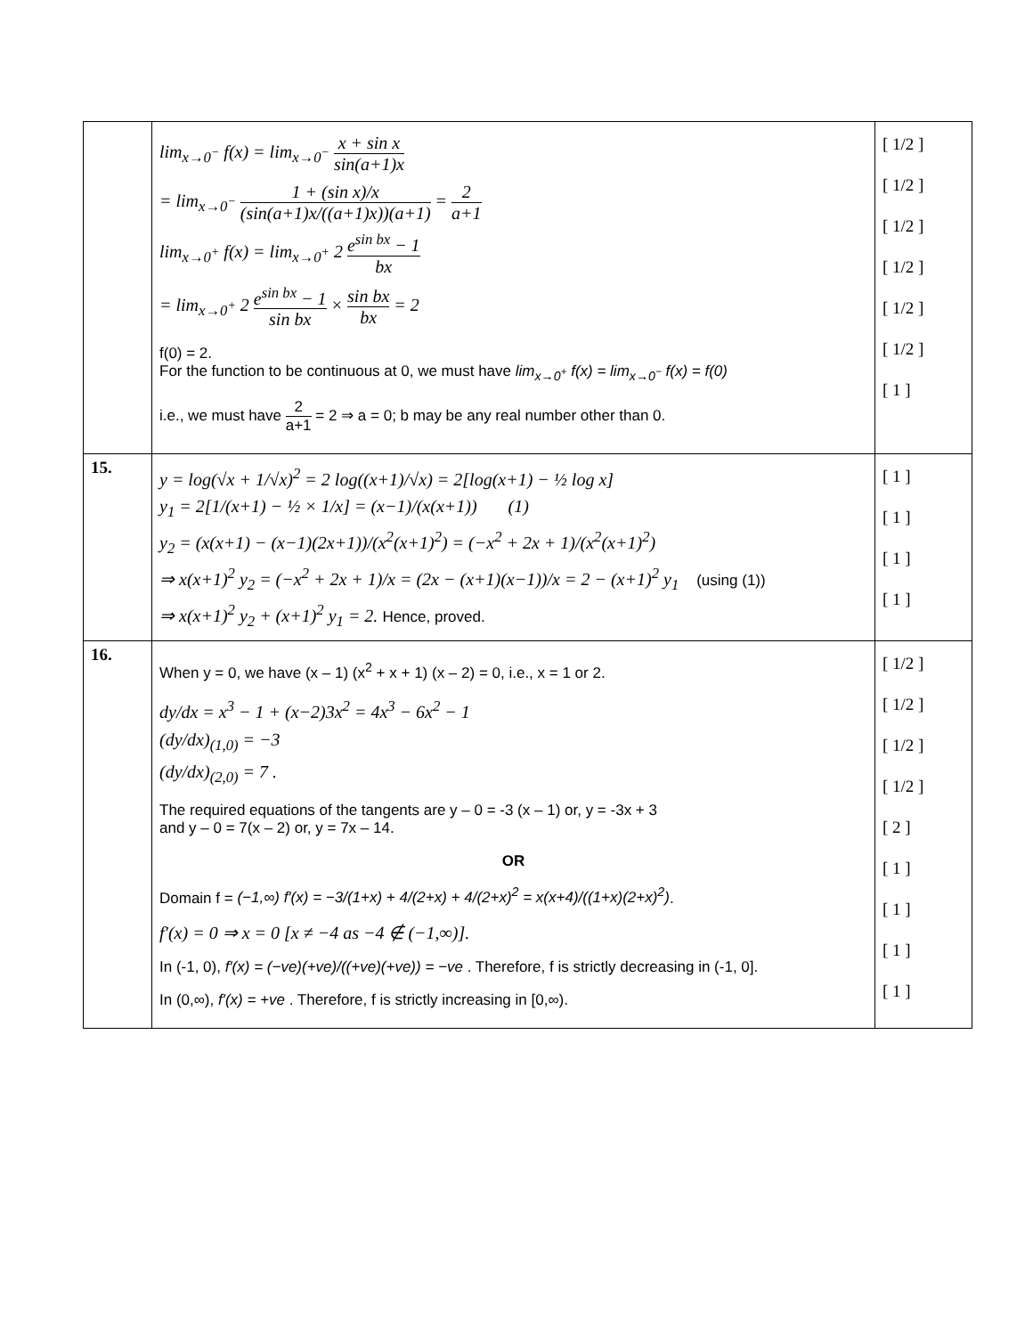| | lim<sub>x→0<sup>−</sup></sub> f(x) = lim<sub>x→0<sup>−</sup></sub> x + sin x sin(a+1)x = lim<sub>x→0<sup>−</sup></sub> 1 + (sin x)/x (sin(a+1)x/((a+1)x))(a+1) = 2 a+1 lim<sub>x→0<sup>+</sup></sub> f(x) = lim<sub>x→0<sup>+</sup></sub> 2 e<sup>sin bx</sup> − 1 bx = lim<sub>x→0<sup>+</sup></sub> 2 e<sup>sin bx</sup> − 1 sin bx × sin bx bx = 2 f(0) = 2. For the function to be continuous at 0, we must have lim<sub>x→0<sup>+</sup></sub> f(x) = lim<sub>x→0<sup>−</sup></sub> f(x) = f(0) i.e., we must have 2 a+1 = 2 ⇒ a = 0; b may be any real number other than 0. | [ 1/2 ] [ 1/2 ] [ 1/2 ] [ 1/2 ] [ 1/2 ] [ 1/2 ] [ 1 ] |
| 15. | y = log(√x + 1/√x)<sup>2</sup> = 2 log((x+1)/√x) = 2[log(x+1) − ½ log x] y<sub>1</sub> = 2[1/(x+1) − ½ × 1/x] = (x−1)/(x(x+1)) (1) y<sub>2</sub> = (x(x+1) − (x−1)(2x+1))/(x<sup>2</sup>(x+1)<sup>2</sup>) = (−x<sup>2</sup> + 2x + 1)/(x<sup>2</sup>(x+1)<sup>2</sup>) ⇒ x(x+1)<sup>2</sup> y<sub>2</sub> = (−x<sup>2</sup> + 2x + 1)/x = (2x − (x+1)(x−1))/x = 2 − (x+1)<sup>2</sup> y<sub>1</sub> (using (1)) ⇒ x(x+1)<sup>2</sup> y<sub>2</sub> + (x+1)<sup>2</sup> y<sub>1</sub> = 2. Hence, proved. | [ 1 ] [ 1 ] [ 1 ] [ 1 ] |
| 16. | When y = 0, we have (x – 1) (x<sup>2</sup> + x + 1) (x – 2) = 0, i.e., x = 1 or 2. dy/dx = x<sup>3</sup> − 1 + (x−2)3x<sup>2</sup> = 4x<sup>3</sup> − 6x<sup>2</sup> − 1 (dy/dx)<sub>(1,0)</sub> = −3 (dy/dx)<sub>(2,0)</sub> = 7 . The required equations of the tangents are y – 0 = -3 (x – 1) or, y = -3x + 3 and y – 0 = 7(x – 2) or, y = 7x – 14. OR Domain f = (−1,∞) f′(x) = −3/(1+x) + 4/(2+x) + 4/(2+x)<sup>2</sup> = x(x+4)/((1+x)(2+x)<sup>2</sup>) . f′(x) = 0 ⇒ x = 0 [x ≠ −4 as −4 ∉ (−1,∞)]. In (-1, 0), f′(x) = (−ve)(+ve)/((+ve)(+ve)) = −ve . Therefore, f is strictly decreasing in (-1, 0]. In (0,∞), f′(x) = +ve . Therefore, f is strictly increasing in [0,∞). | [ 1/2 ] [ 1/2 ] [ 1/2 ] [ 1/2 ] [ 2 ] [ 1 ] [ 1 ] [ 1 ] [ 1 ] |